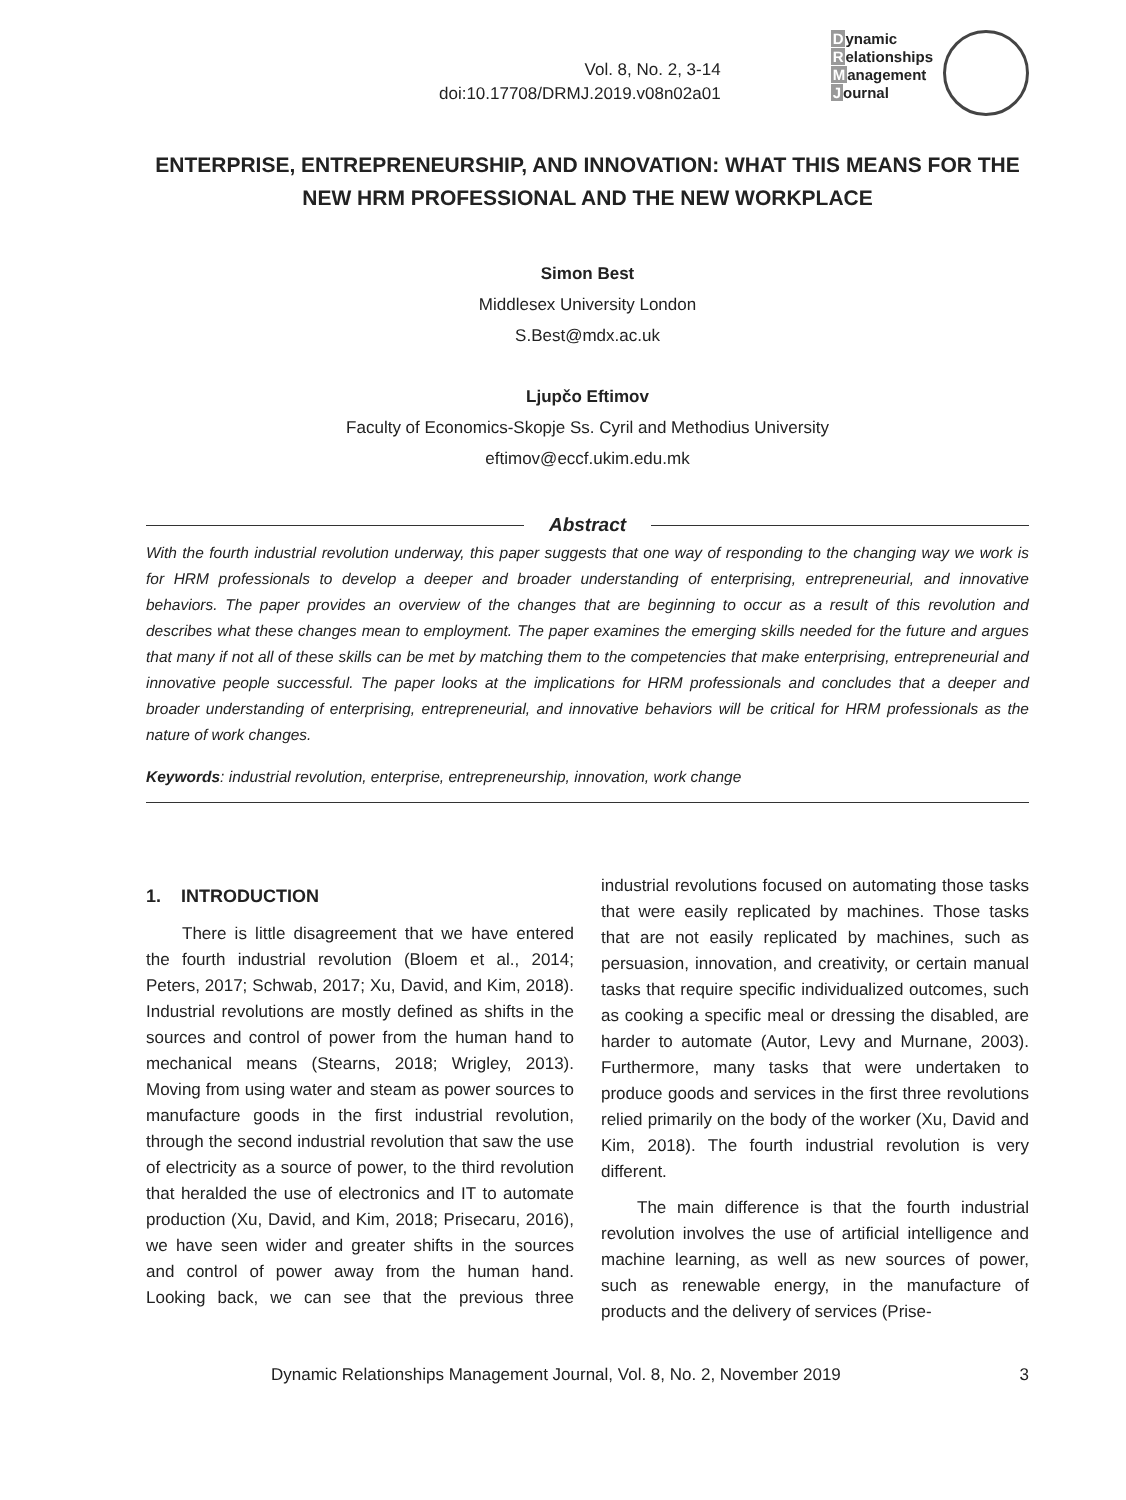Vol. 8, No. 2, 3-14
doi:10.17708/DRMJ.2019.v08n02a01
Dynamic
Relationships
Management
Journal
ENTERPRISE, ENTREPRENEURSHIP, AND INNOVATION: WHAT THIS MEANS FOR THE NEW HRM PROFESSIONAL AND THE NEW WORKPLACE
Simon Best
Middlesex University London
S.Best@mdx.ac.uk
Ljupčo Eftimov
Faculty of Economics-Skopje Ss. Cyril and Methodius University
eftimov@eccf.ukim.edu.mk
Abstract
With the fourth industrial revolution underway, this paper suggests that one way of responding to the changing way we work is for HRM professionals to develop a deeper and broader understanding of enterprising, entrepreneurial, and innovative behaviors. The paper provides an overview of the changes that are beginning to occur as a result of this revolution and describes what these changes mean to employment. The paper examines the emerging skills needed for the future and argues that many if not all of these skills can be met by matching them to the competencies that make enterprising, entrepreneurial and innovative people successful. The paper looks at the implications for HRM professionals and concludes that a deeper and broader understanding of enterprising, entrepreneurial, and innovative behaviors will be critical for HRM professionals as the nature of work changes.
Keywords: industrial revolution, enterprise, entrepreneurship, innovation, work change
1. INTRODUCTION
There is little disagreement that we have entered the fourth industrial revolution (Bloem et al., 2014; Peters, 2017; Schwab, 2017; Xu, David, and Kim, 2018). Industrial revolutions are mostly defined as shifts in the sources and control of power from the human hand to mechanical means (Stearns, 2018; Wrigley, 2013). Moving from using water and steam as power sources to manufacture goods in the first industrial revolution, through the second industrial revolution that saw the use of electricity as a source of power, to the third revolution that heralded the use of electronics and IT to automate production (Xu, David, and Kim, 2018; Prisecaru, 2016), we have seen wider and greater shifts in the sources and control of power away from the human hand. Looking back, we can see that the previous three industrial revolutions focused on automating those tasks that were easily replicated by machines. Those tasks that are not easily replicated by machines, such as persuasion, innovation, and creativity, or certain manual tasks that require specific individualized outcomes, such as cooking a specific meal or dressing the disabled, are harder to automate (Autor, Levy and Murnane, 2003). Furthermore, many tasks that were undertaken to produce goods and services in the first three revolutions relied primarily on the body of the worker (Xu, David and Kim, 2018). The fourth industrial revolution is very different.
The main difference is that the fourth industrial revolution involves the use of artificial intelligence and machine learning, as well as new sources of power, such as renewable energy, in the manufacture of products and the delivery of services (Prise-
Dynamic Relationships Management Journal, Vol. 8, No. 2, November 2019 3